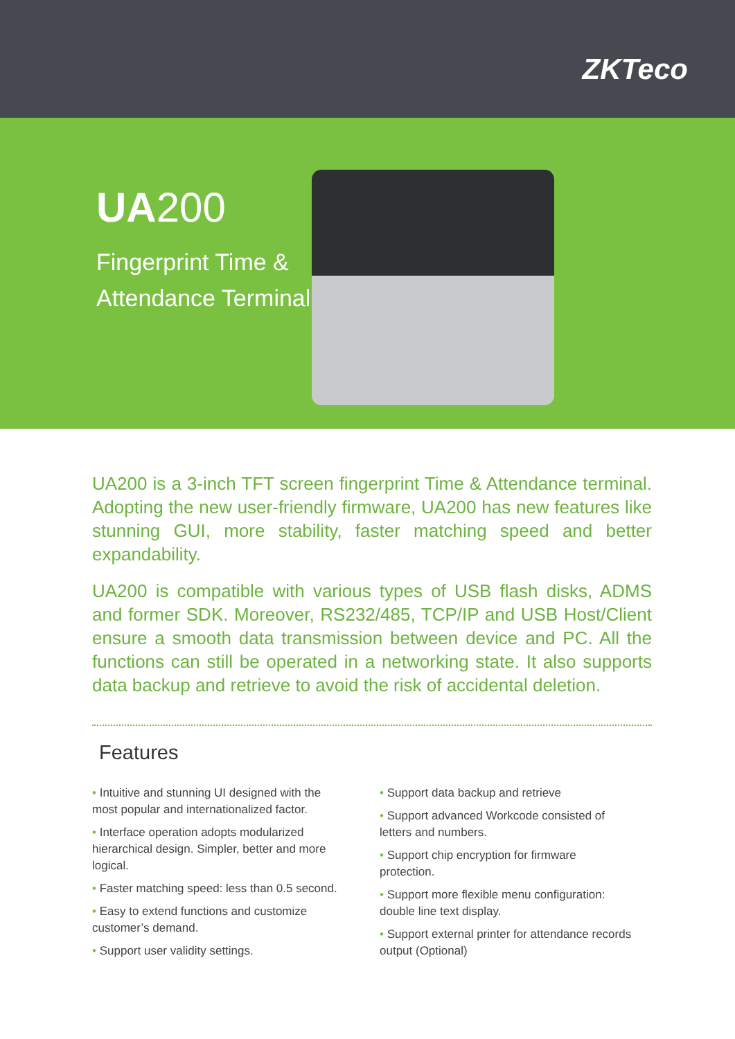ZKTeco
UA200
Fingerprint Time &
Attendance Terminal
UA200 is a 3-inch TFT screen fingerprint Time & Attendance terminal. Adopting the new user-friendly firmware, UA200 has new features like stunning GUI, more stability, faster matching speed and better expandability.
UA200 is compatible with various types of USB flash disks, ADMS and former SDK. Moreover, RS232/485, TCP/IP and USB Host/Client ensure a smooth data transmission between device and PC. All the functions can still be operated in a networking state. It also supports data backup and retrieve to avoid the risk of accidental deletion.
Features
• Intuitive and stunning UI designed with the most popular and internationalized factor.
• Interface operation adopts modularized hierarchical design. Simpler, better and more logical.
• Faster matching speed: less than 0.5 second.
• Easy to extend functions and customize customer’s demand.
• Support user validity settings.
• Support data backup and retrieve
• Support advanced Workcode consisted of letters and numbers.
• Support chip encryption for firmware protection.
• Support more flexible menu configuration: double line text display.
• Support external printer for attendance records output (Optional)